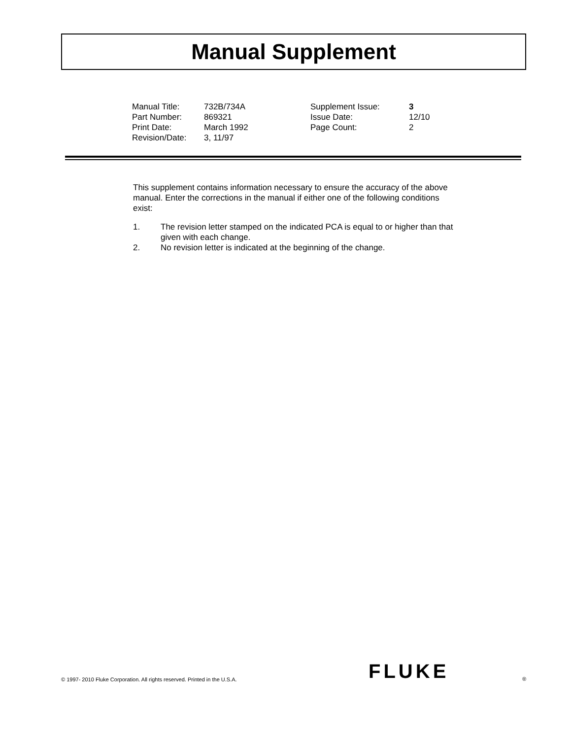Manual Supplement
| Manual Title: | 732B/734A | Supplement Issue: | 3 |
| Part Number: | 869321 | Issue Date: | 12/10 |
| Print Date: | March 1992 | Page Count: | 2 |
| Revision/Date: | 3, 11/97 | | |
This supplement contains information necessary to ensure the accuracy of the above manual. Enter the corrections in the manual if either one of the following conditions exist:
1. The revision letter stamped on the indicated PCA is equal to or higher than that given with each change.
2. No revision letter is indicated at the beginning of the change.
© 1997- 2010 Fluke Corporation. All rights reserved. Printed in the U.S.A.
FLUKE ®